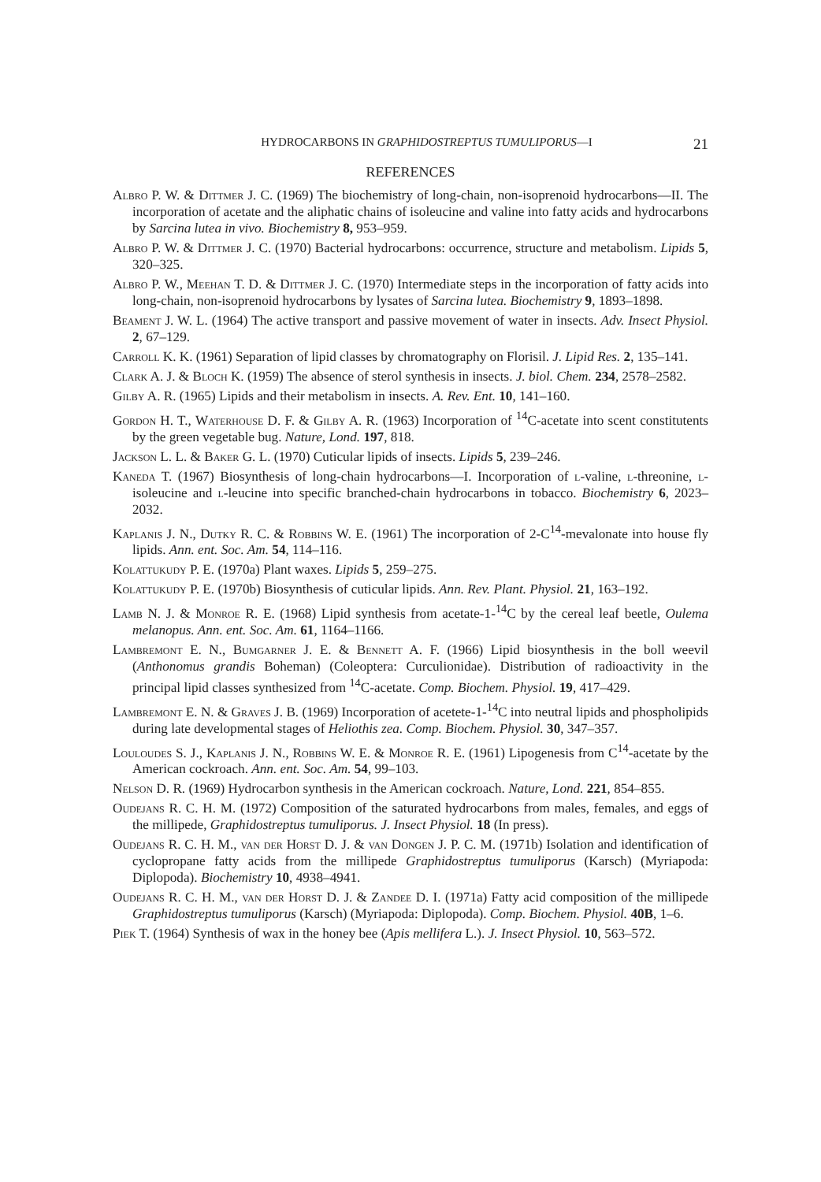HYDROCARBONS IN GRAPHIDOSTREPTUS TUMULIPORUS—I 21
REFERENCES
Albro P. W. & Dittmer J. C. (1969) The biochemistry of long-chain, non-isoprenoid hydrocarbons—II. The incorporation of acetate and the aliphatic chains of isoleucine and valine into fatty acids and hydrocarbons by Sarcina lutea in vivo. Biochemistry 8, 953–959.
Albro P. W. & Dittmer J. C. (1970) Bacterial hydrocarbons: occurrence, structure and metabolism. Lipids 5, 320–325.
Albro P. W., Meehan T. D. & Dittmer J. C. (1970) Intermediate steps in the incorporation of fatty acids into long-chain, non-isoprenoid hydrocarbons by lysates of Sarcina lutea. Biochemistry 9, 1893–1898.
Beament J. W. L. (1964) The active transport and passive movement of water in insects. Adv. Insect Physiol. 2, 67–129.
Carroll K. K. (1961) Separation of lipid classes by chromatography on Florisil. J. Lipid Res. 2, 135–141.
Clark A. J. & Bloch K. (1959) The absence of sterol synthesis in insects. J. biol. Chem. 234, 2578–2582.
Gilby A. R. (1965) Lipids and their metabolism in insects. A. Rev. Ent. 10, 141–160.
Gordon H. T., Waterhouse D. F. & Gilby A. R. (1963) Incorporation of <sup>14</sup>C-acetate into scent constitutents by the green vegetable bug. Nature, Lond. 197, 818.
Jackson L. L. & Baker G. L. (1970) Cuticular lipids of insects. Lipids 5, 239–246.
Kaneda T. (1967) Biosynthesis of long-chain hydrocarbons—I. Incorporation of l-valine, l-threonine, l-isoleucine and l-leucine into specific branched-chain hydrocarbons in tobacco. Biochemistry 6, 2023–2032.
Kaplanis J. N., Dutky R. C. & Robbins W. E. (1961) The incorporation of 2-C<sup>14</sup>-mevalonate into house fly lipids. Ann. ent. Soc. Am. 54, 114–116.
Kolattukudy P. E. (1970a) Plant waxes. Lipids 5, 259–275.
Kolattukudy P. E. (1970b) Biosynthesis of cuticular lipids. Ann. Rev. Plant. Physiol. 21, 163–192.
Lamb N. J. & Monroe R. E. (1968) Lipid synthesis from acetate-1-<sup>14</sup>C by the cereal leaf beetle, Oulema melanopus. Ann. ent. Soc. Am. 61, 1164–1166.
Lambremont E. N., Bumgarner J. E. & Bennett A. F. (1966) Lipid biosynthesis in the boll weevil (Anthonomus grandis Boheman) (Coleoptera: Curculionidae). Distribution of radioactivity in the principal lipid classes synthesized from <sup>14</sup>C-acetate. Comp. Biochem. Physiol. 19, 417–429.
Lambremont E. N. & Graves J. B. (1969) Incorporation of acetete-1-<sup>14</sup>C into neutral lipids and phospholipids during late developmental stages of Heliothis zea. Comp. Biochem. Physiol. 30, 347–357.
Louloudes S. J., Kaplanis J. N., Robbins W. E. & Monroe R. E. (1961) Lipogenesis from C<sup>14</sup>-acetate by the American cockroach. Ann. ent. Soc. Am. 54, 99–103.
Nelson D. R. (1969) Hydrocarbon synthesis in the American cockroach. Nature, Lond. 221, 854–855.
Oudejans R. C. H. M. (1972) Composition of the saturated hydrocarbons from males, females, and eggs of the millipede, Graphidostreptus tumuliporus. J. Insect Physiol. 18 (In press).
Oudejans R. C. H. M., van der Horst D. J. & van Dongen J. P. C. M. (1971b) Isolation and identification of cyclopropane fatty acids from the millipede Graphidostreptus tumuliporus (Karsch) (Myriapoda: Diplopoda). Biochemistry 10, 4938–4941.
Oudejans R. C. H. M., van der Horst D. J. & Zandee D. I. (1971a) Fatty acid composition of the millipede Graphidostreptus tumuliporus (Karsch) (Myriapoda: Diplopoda). Comp. Biochem. Physiol. 40B, 1–6.
Piek T. (1964) Synthesis of wax in the honey bee (Apis mellifera L.). J. Insect Physiol. 10, 563–572.